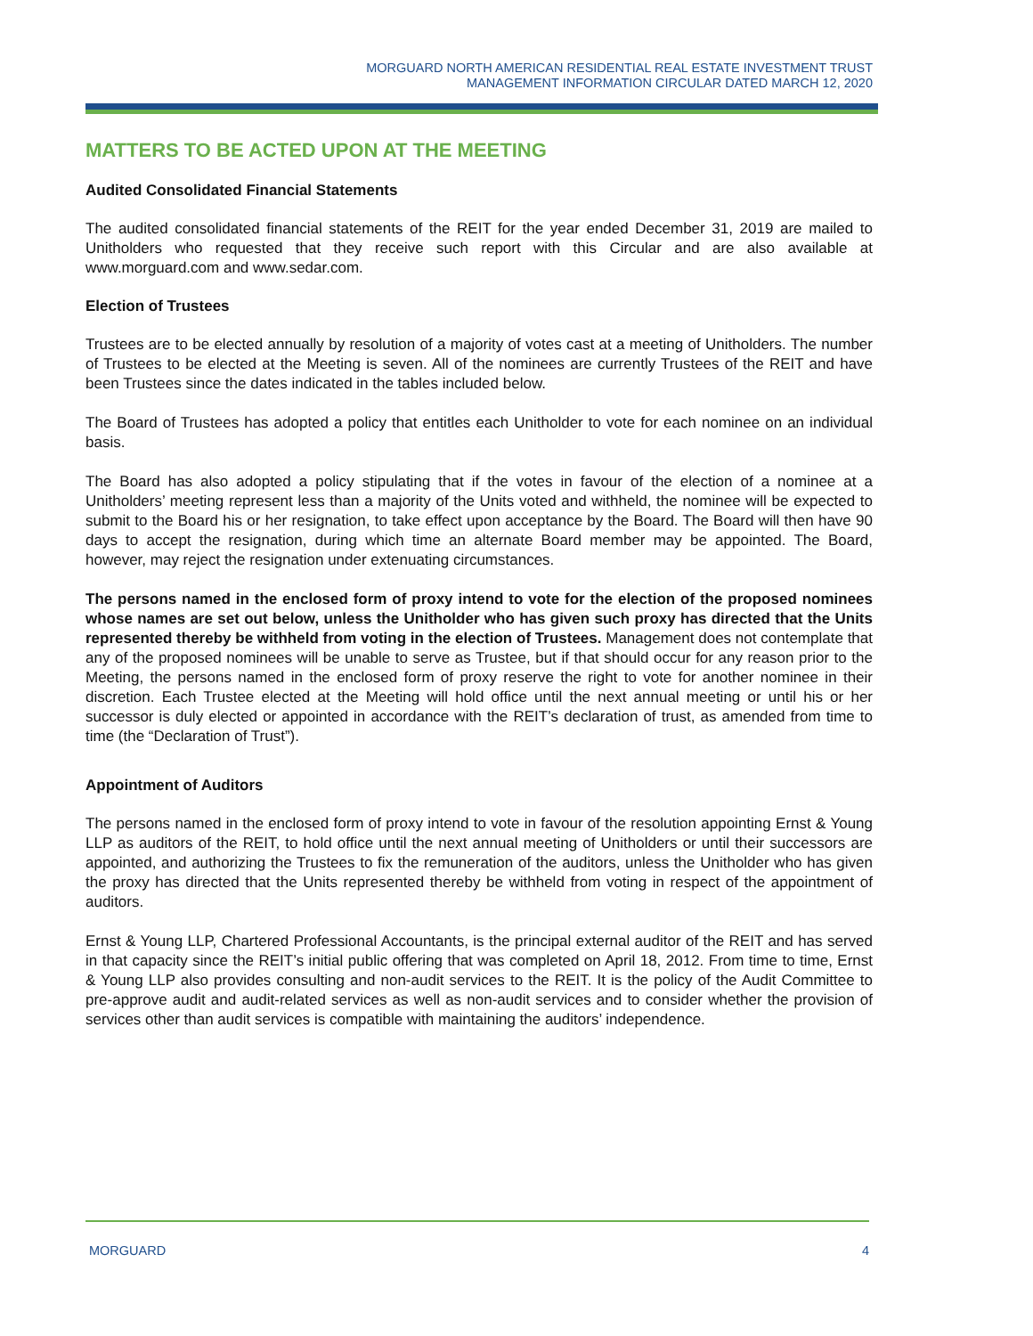MORGUARD NORTH AMERICAN RESIDENTIAL REAL ESTATE INVESTMENT TRUST
MANAGEMENT INFORMATION CIRCULAR DATED MARCH 12, 2020
MATTERS TO BE ACTED UPON AT THE MEETING
Audited Consolidated Financial Statements
The audited consolidated financial statements of the REIT for the year ended December 31, 2019 are mailed to Unitholders who requested that they receive such report with this Circular and are also available at www.morguard.com and www.sedar.com.
Election of Trustees
Trustees are to be elected annually by resolution of a majority of votes cast at a meeting of Unitholders. The number of Trustees to be elected at the Meeting is seven. All of the nominees are currently Trustees of the REIT and have been Trustees since the dates indicated in the tables included below.
The Board of Trustees has adopted a policy that entitles each Unitholder to vote for each nominee on an individual basis.
The Board has also adopted a policy stipulating that if the votes in favour of the election of a nominee at a Unitholders’ meeting represent less than a majority of the Units voted and withheld, the nominee will be expected to submit to the Board his or her resignation, to take effect upon acceptance by the Board. The Board will then have 90 days to accept the resignation, during which time an alternate Board member may be appointed. The Board, however, may reject the resignation under extenuating circumstances.
The persons named in the enclosed form of proxy intend to vote for the election of the proposed nominees whose names are set out below, unless the Unitholder who has given such proxy has directed that the Units represented thereby be withheld from voting in the election of Trustees. Management does not contemplate that any of the proposed nominees will be unable to serve as Trustee, but if that should occur for any reason prior to the Meeting, the persons named in the enclosed form of proxy reserve the right to vote for another nominee in their discretion. Each Trustee elected at the Meeting will hold office until the next annual meeting or until his or her successor is duly elected or appointed in accordance with the REIT’s declaration of trust, as amended from time to time (the “Declaration of Trust”).
Appointment of Auditors
The persons named in the enclosed form of proxy intend to vote in favour of the resolution appointing Ernst & Young LLP as auditors of the REIT, to hold office until the next annual meeting of Unitholders or until their successors are appointed, and authorizing the Trustees to fix the remuneration of the auditors, unless the Unitholder who has given the proxy has directed that the Units represented thereby be withheld from voting in respect of the appointment of auditors.
Ernst & Young LLP, Chartered Professional Accountants, is the principal external auditor of the REIT and has served in that capacity since the REIT’s initial public offering that was completed on April 18, 2012. From time to time, Ernst & Young LLP also provides consulting and non-audit services to the REIT. It is the policy of the Audit Committee to pre-approve audit and audit-related services as well as non-audit services and to consider whether the provision of services other than audit services is compatible with maintaining the auditors’ independence.
MORGUARD 4